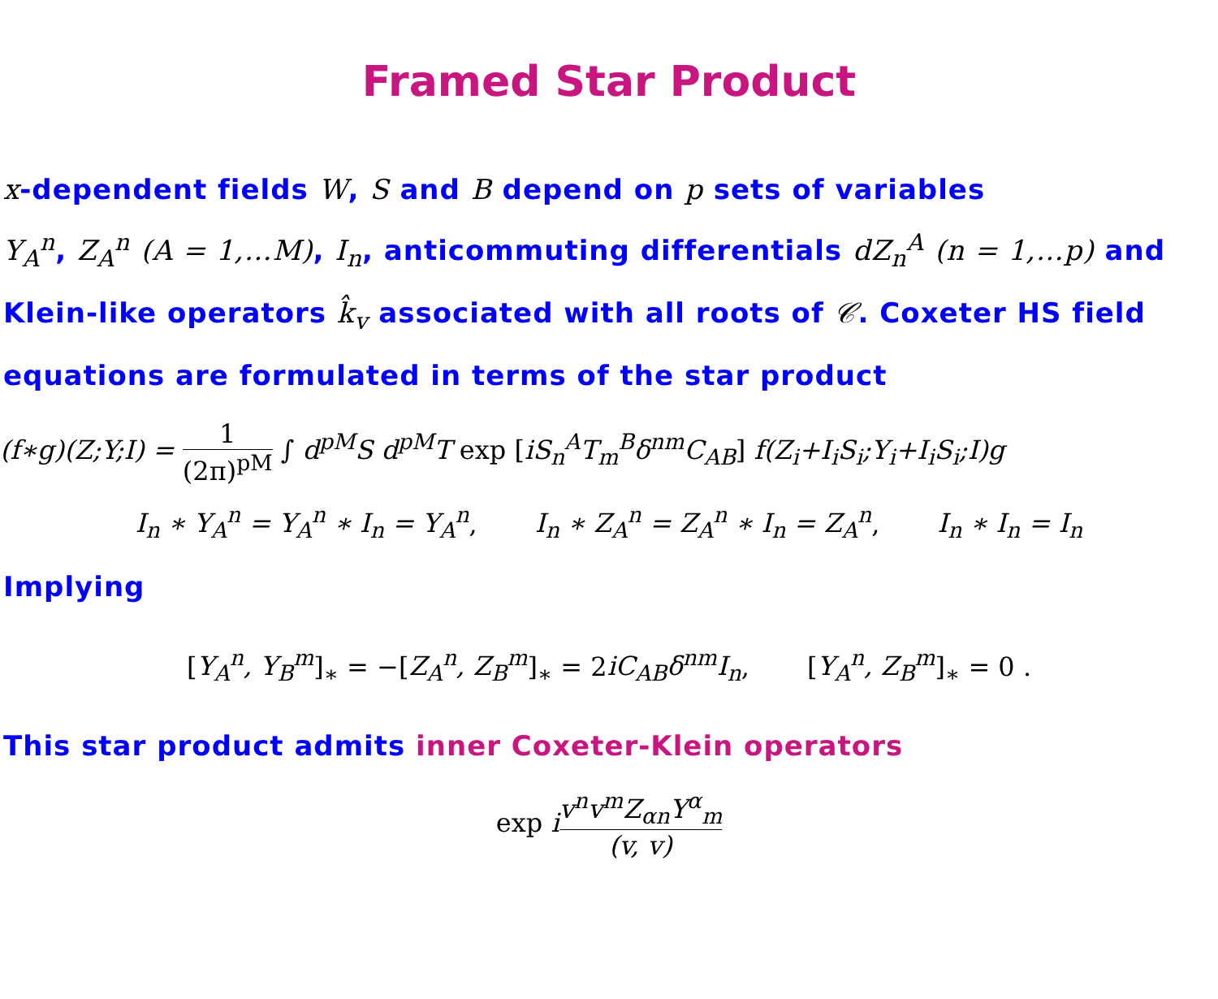Framed Star Product
x-dependent fields W, S and B depend on p sets of variables
Y<sub>A</sub><sup>n</sup>, Z<sub>A</sub><sup>n</sup> (A = 1,…M), I<sub>n</sub>, anticommuting differentials dZ<sub>n</sub><sup>A</sup> (n = 1,…p) and Klein-like operators k̂<sub>v</sub> associated with all roots of 𝒞. Coxeter HS field equations are formulated in terms of the star product
(f∗g)(Z;Y;I) = 1 (2π)<sup>pM</sup> ∫ d<sup>pM</sup>S d<sup>pM</sup>T exp [iS<sub>n</sub><sup>A</sup>T<sub>m</sub><sup>B</sup>δ<sup>nm</sup>C<sub>AB</sub>] f(Z<sub>i</sub>+I<sub>i</sub>S<sub>i</sub>;Y<sub>i</sub>+I<sub>i</sub>S<sub>i</sub>;I)g
I<sub>n</sub> ∗ Y<sub>A</sub><sup>n</sup> = Y<sub>A</sub><sup>n</sup> ∗ I<sub>n</sub> = Y<sub>A</sub><sup>n</sup>, I<sub>n</sub> ∗ Z<sub>A</sub><sup>n</sup> = Z<sub>A</sub><sup>n</sup> ∗ I<sub>n</sub> = Z<sub>A</sub><sup>n</sup>, I<sub>n</sub> ∗ I<sub>n</sub> = I<sub>n</sub>
Implying
[Y<sub>A</sub><sup>n</sup>, Y<sub>B</sub><sup>m</sup>]<sub>∗</sub> = −[Z<sub>A</sub><sup>n</sup>, Z<sub>B</sub><sup>m</sup>]<sub>∗</sub> = 2iC<sub>AB</sub>δ<sup>nm</sup>I<sub>n</sub>, [Y<sub>A</sub><sup>n</sup>, Z<sub>B</sub><sup>m</sup>]<sub>∗</sub> = 0 .
This star product admits inner Coxeter-Klein operators
exp iv<sup>n</sup>v<sup>m</sup>Z<sub>αn</sub>Y<sup>α</sup><sub>m</sub> (v, v)